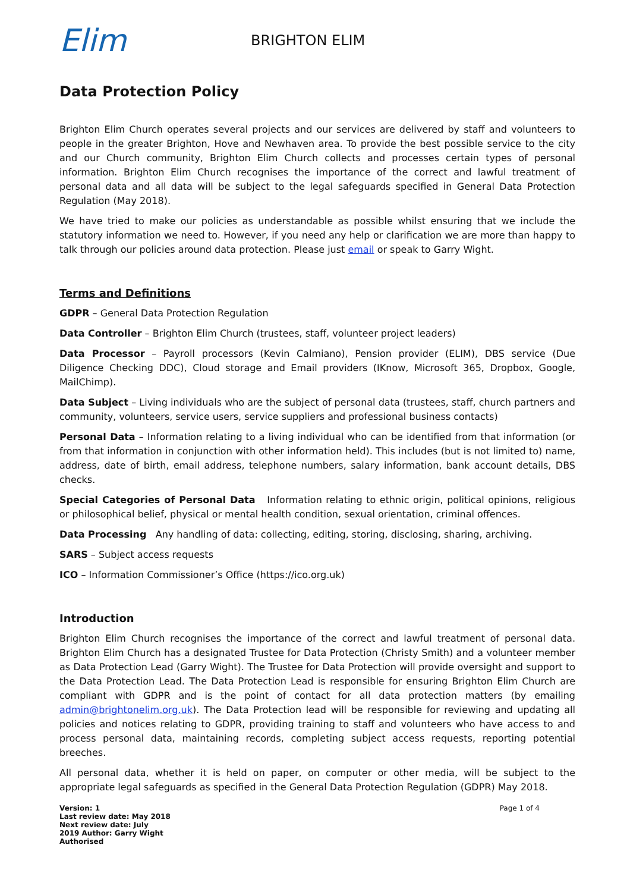Elim
BRIGHTON ELIM
Data Protection Policy
Brighton Elim Church operates several projects and our services are delivered by staff and volunteers to people in the greater Brighton, Hove and Newhaven area. To provide the best possible service to the city and our Church community, Brighton Elim Church collects and processes certain types of personal information. Brighton Elim Church recognises the importance of the correct and lawful treatment of personal data and all data will be subject to the legal safeguards specified in General Data Protection Regulation (May 2018).
We have tried to make our policies as understandable as possible whilst ensuring that we include the statutory information we need to. However, if you need any help or clarification we are more than happy to talk through our policies around data protection. Please just email or speak to Garry Wight.
Terms and Definitions
GDPR – General Data Protection Regulation
Data Controller – Brighton Elim Church (trustees, staff, volunteer project leaders)
Data Processor – Payroll processors (Kevin Calmiano), Pension provider (ELIM), DBS service (Due Diligence Checking DDC), Cloud storage and Email providers (IKnow, Microsoft 365, Dropbox, Google, MailChimp).
Data Subject – Living individuals who are the subject of personal data (trustees, staff, church partners and community, volunteers, service users, service suppliers and professional business contacts)
Personal Data – Information relating to a living individual who can be identified from that information (or from that information in conjunction with other information held). This includes (but is not limited to) name, address, date of birth, email address, telephone numbers, salary information, bank account details, DBS checks.
Special Categories of Personal Data Information relating to ethnic origin, political opinions, religious or philosophical belief, physical or mental health condition, sexual orientation, criminal offences.
Data Processing Any handling of data: collecting, editing, storing, disclosing, sharing, archiving.
SARS – Subject access requests
ICO – Information Commissioner’s Office (https://ico.org.uk)
Introduction
Brighton Elim Church recognises the importance of the correct and lawful treatment of personal data. Brighton Elim Church has a designated Trustee for Data Protection (Christy Smith) and a volunteer member as Data Protection Lead (Garry Wight). The Trustee for Data Protection will provide oversight and support to the Data Protection Lead. The Data Protection Lead is responsible for ensuring Brighton Elim Church are compliant with GDPR and is the point of contact for all data protection matters (by emailing admin@brightonelim.org.uk). The Data Protection lead will be responsible for reviewing and updating all policies and notices relating to GDPR, providing training to staff and volunteers who have access to and process personal data, maintaining records, completing subject access requests, reporting potential breeches.
All personal data, whether it is held on paper, on computer or other media, will be subject to the appropriate legal safeguards as specified in the General Data Protection Regulation (GDPR) May 2018.
Version: 1
Last review date: May 2018
Next review date: July
2019 Author: Garry Wight
Authorised
Page 1 of 4